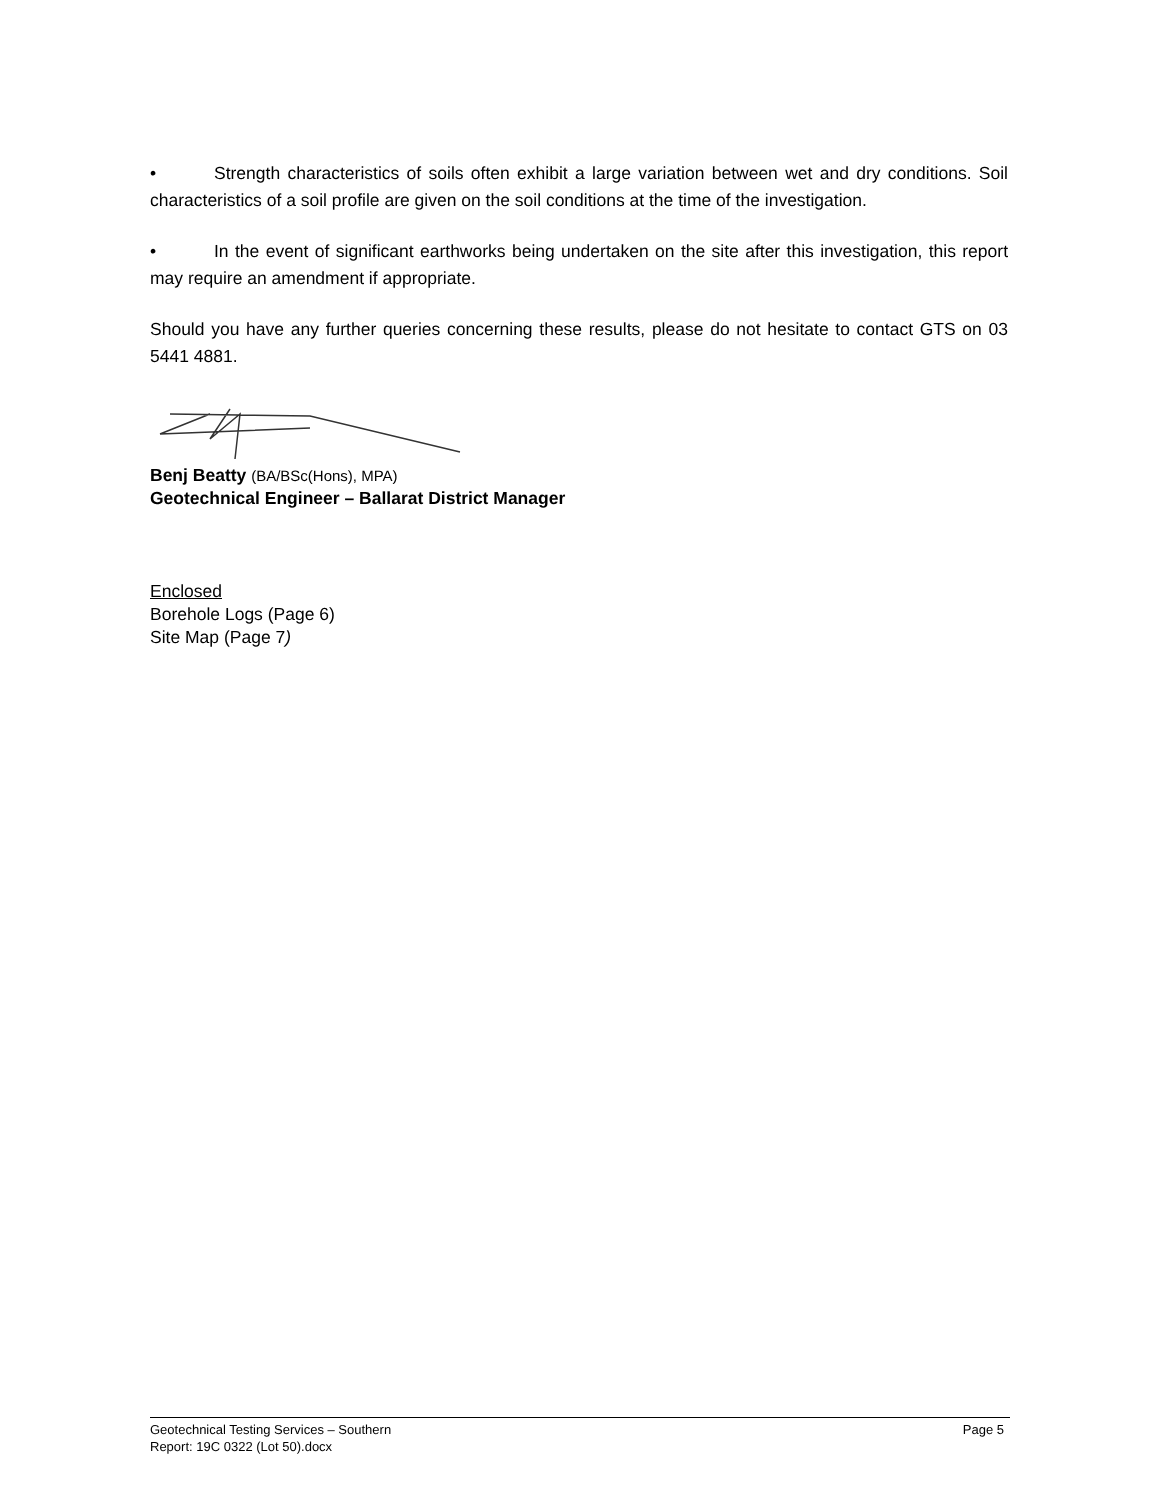• Strength characteristics of soils often exhibit a large variation between wet and dry conditions. Soil characteristics of a soil profile are given on the soil conditions at the time of the investigation.
• In the event of significant earthworks being undertaken on the site after this investigation, this report may require an amendment if appropriate.
Should you have any further queries concerning these results, please do not hesitate to contact GTS on 03 5441 4881.
Benj Beatty (BA/BSc(Hons), MPA)
Geotechnical Engineer – Ballarat District Manager
Enclosed
Borehole Logs (Page 6)
Site Map (Page 7)
Page 5 Geotechnical Testing Services – Southern
Report: 19C 0322 (Lot 50).docx